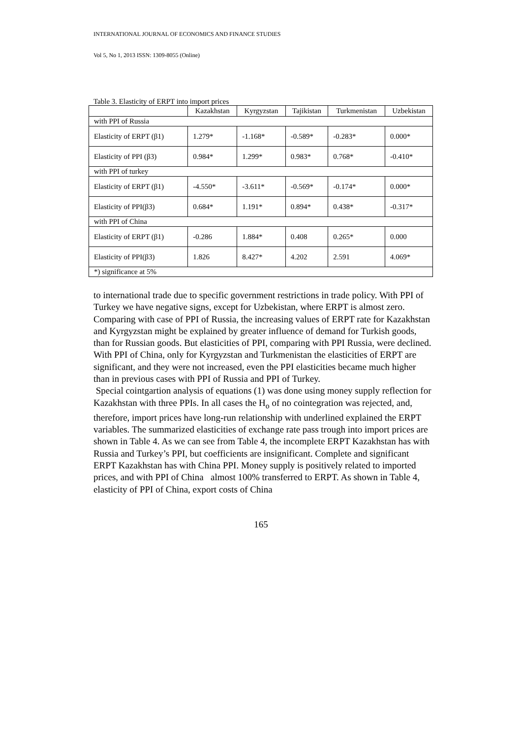INTERNATIONAL JOURNAL OF ECONOMICS AND FINANCE STUDIES
Vol 5, No 1, 2013 ISSN: 1309-8055 (Online)
Table 3. Elasticity of ERPT into import prices
| | Kazakhstan | Kyrgyzstan | Tajikistan | Turkmenistan | Uzbekistan |
| --- | --- | --- | --- | --- | --- |
| with PPI of Russia | | | | | |
| Elasticity of ERPT (β1) | 1.279* | -1.168* | -0.589* | -0.283* | 0.000* |
| Elasticity of PPI (β3) | 0.984* | 1.299* | 0.983* | 0.768* | -0.410* |
| with PPI of turkey | | | | | |
| Elasticity of ERPT (β1) | -4.550* | -3.611* | -0.569* | -0.174* | 0.000* |
| Elasticity of PPI(β3) | 0.684* | 1.191* | 0.894* | 0.438* | -0.317* |
| with PPI of China | | | | | |
| Elasticity of ERPT (β1) | -0.286 | 1.884* | 0.408 | 0.265* | 0.000 |
| Elasticity of PPI(β3) | 1.826 | 8.427* | 4.202 | 2.591 | 4.069* |
| *) significance at 5% | | | | | |
to international trade due to specific government restrictions in trade policy. With PPI of Turkey we have negative signs, except for Uzbekistan, where ERPT is almost zero. Comparing with case of PPI of Russia, the increasing values of ERPT rate for Kazakhstan and Kyrgyzstan might be explained by greater influence of demand for Turkish goods, than for Russian goods. But elasticities of PPI, comparing with PPI Russia, were declined. With PPI of China, only for Kyrgyzstan and Turkmenistan the elasticities of ERPT are significant, and they were not increased, even the PPI elasticities became much higher than in previous cases with PPI of Russia and PPI of Turkey.
Special cointgartion analysis of equations (1) was done using money supply reflection for Kazakhstan with three PPIs. In all cases the H<sub>o</sub> of no cointegration was rejected, and, therefore, import prices have long-run relationship with underlined explained the ERPT variables. The summarized elasticities of exchange rate pass trough into import prices are shown in Table 4. As we can see from Table 4, the incomplete ERPT Kazakhstan has with Russia and Turkey’s PPI, but coefficients are insignificant. Complete and significant ERPT Kazakhstan has with China PPI. Money supply is positively related to imported prices, and with PPI of China almost 100% transferred to ERPT. As shown in Table 4, elasticity of PPI of China, export costs of China
165